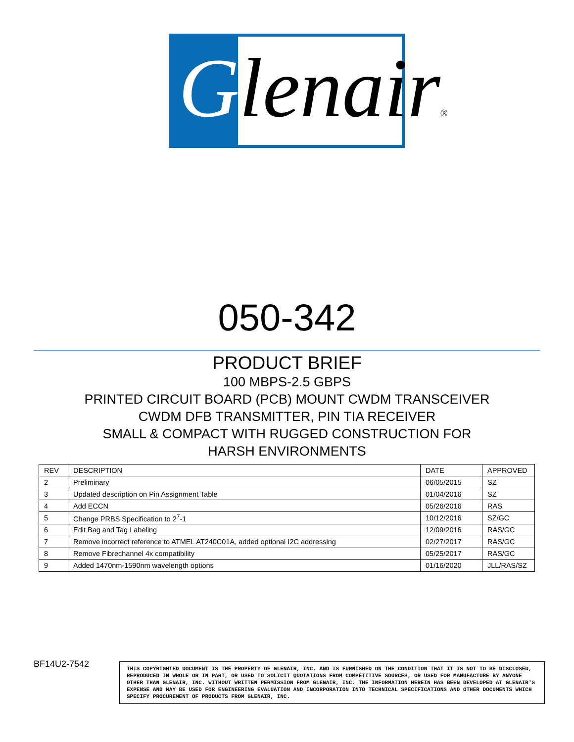Glenair®
050-342
PRODUCT BRIEF
100 MBPS-2.5 GBPS
PRINTED CIRCUIT BOARD (PCB) MOUNT CWDM TRANSCEIVER
CWDM DFB TRANSMITTER, PIN TIA RECEIVER
SMALL & COMPACT WITH RUGGED CONSTRUCTION FOR
HARSH ENVIRONMENTS
| REV | DESCRIPTION | DATE | APPROVED |
| --- | --- | --- | --- |
| 2 | Preliminary | 06/05/2015 | SZ |
| 3 | Updated description on Pin Assignment Table | 01/04/2016 | SZ |
| 4 | Add ECCN | 05/26/2016 | RAS |
| 5 | Change PRBS Specification to 2<sup>7</sup>-1 | 10/12/2016 | SZ/GC |
| 6 | Edit Bag and Tag Labeling | 12/09/2016 | RAS/GC |
| 7 | Remove incorrect reference to ATMEL AT240C01A, added optional I2C addressing | 02/27/2017 | RAS/GC |
| 8 | Remove Fibrechannel 4x compatibility | 05/25/2017 | RAS/GC |
| 9 | Added 1470nm-1590nm wavelength options | 01/16/2020 | JLL/RAS/SZ |
BF14U2-7542
THIS COPYRIGHTED DOCUMENT IS THE PROPERTY OF GLENAIR, INC. AND IS FURNISHED ON THE CONDITION THAT IT IS NOT TO BE DISCLOSED, REPRODUCED IN WHOLE OR IN PART, OR USED TO SOLICIT QUOTATIONS FROM COMPETITIVE SOURCES, OR USED FOR MANUFACTURE BY ANYONE OTHER THAN GLENAIR, INC. WITHOUT WRITTEN PERMISSION FROM GLENAIR, INC. THE INFORMATION HEREIN HAS BEEN DEVELOPED AT GLENAIR'S EXPENSE AND MAY BE USED FOR ENGINEERING EVALUATION AND INCORPORATION INTO TECHNICAL SPECIFICATIONS AND OTHER DOCUMENTS WHICH SPECIFY PROCUREMENT OF PRODUCTS FROM GLENAIR, INC.